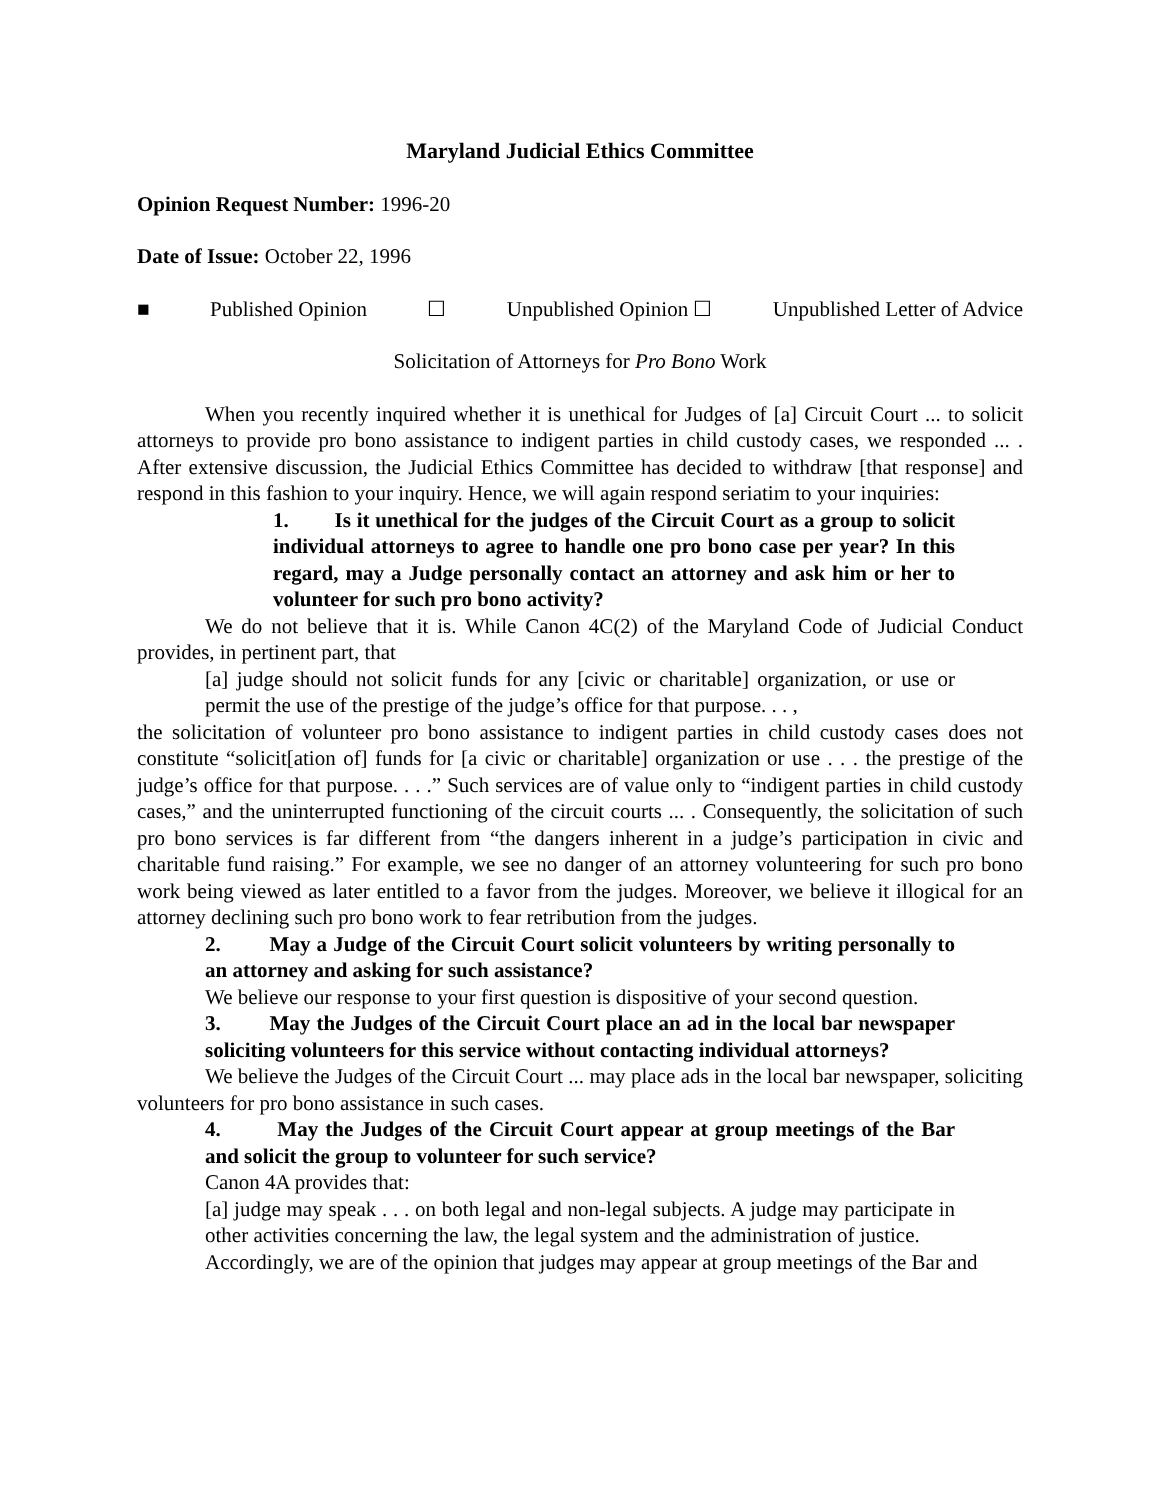Maryland Judicial Ethics Committee
Opinion Request Number: 1996-20
Date of Issue: October 22, 1996
■ Published Opinion ☐ Unpublished Opinion ☐ Unpublished Letter of Advice
Solicitation of Attorneys for Pro Bono Work
When you recently inquired whether it is unethical for Judges of [a] Circuit Court ... to solicit attorneys to provide pro bono assistance to indigent parties in child custody cases, we responded ... . After extensive discussion, the Judicial Ethics Committee has decided to withdraw [that response] and respond in this fashion to your inquiry. Hence, we will again respond seriatim to your inquiries:
1. Is it unethical for the judges of the Circuit Court as a group to solicit individual attorneys to agree to handle one pro bono case per year? In this regard, may a Judge personally contact an attorney and ask him or her to volunteer for such pro bono activity?
We do not believe that it is. While Canon 4C(2) of the Maryland Code of Judicial Conduct provides, in pertinent part, that
[a] judge should not solicit funds for any [civic or charitable] organization, or use or permit the use of the prestige of the judge’s office for that purpose. . . ,
the solicitation of volunteer pro bono assistance to indigent parties in child custody cases does not constitute “solicit[ation of] funds for [a civic or charitable] organization or use . . . the prestige of the judge’s office for that purpose. . . .” Such services are of value only to “indigent parties in child custody cases,” and the uninterrupted functioning of the circuit courts ... . Consequently, the solicitation of such pro bono services is far different from “the dangers inherent in a judge’s participation in civic and charitable fund raising.” For example, we see no danger of an attorney volunteering for such pro bono work being viewed as later entitled to a favor from the judges. Moreover, we believe it illogical for an attorney declining such pro bono work to fear retribution from the judges.
2. May a Judge of the Circuit Court solicit volunteers by writing personally to an attorney and asking for such assistance?
We believe our response to your first question is dispositive of your second question.
3. May the Judges of the Circuit Court place an ad in the local bar newspaper soliciting volunteers for this service without contacting individual attorneys?
We believe the Judges of the Circuit Court ... may place ads in the local bar newspaper, soliciting volunteers for pro bono assistance in such cases.
4. May the Judges of the Circuit Court appear at group meetings of the Bar and solicit the group to volunteer for such service?
Canon 4A provides that:
[a] judge may speak . . . on both legal and non-legal subjects. A judge may participate in other activities concerning the law, the legal system and the administration of justice.
Accordingly, we are of the opinion that judges may appear at group meetings of the Bar and